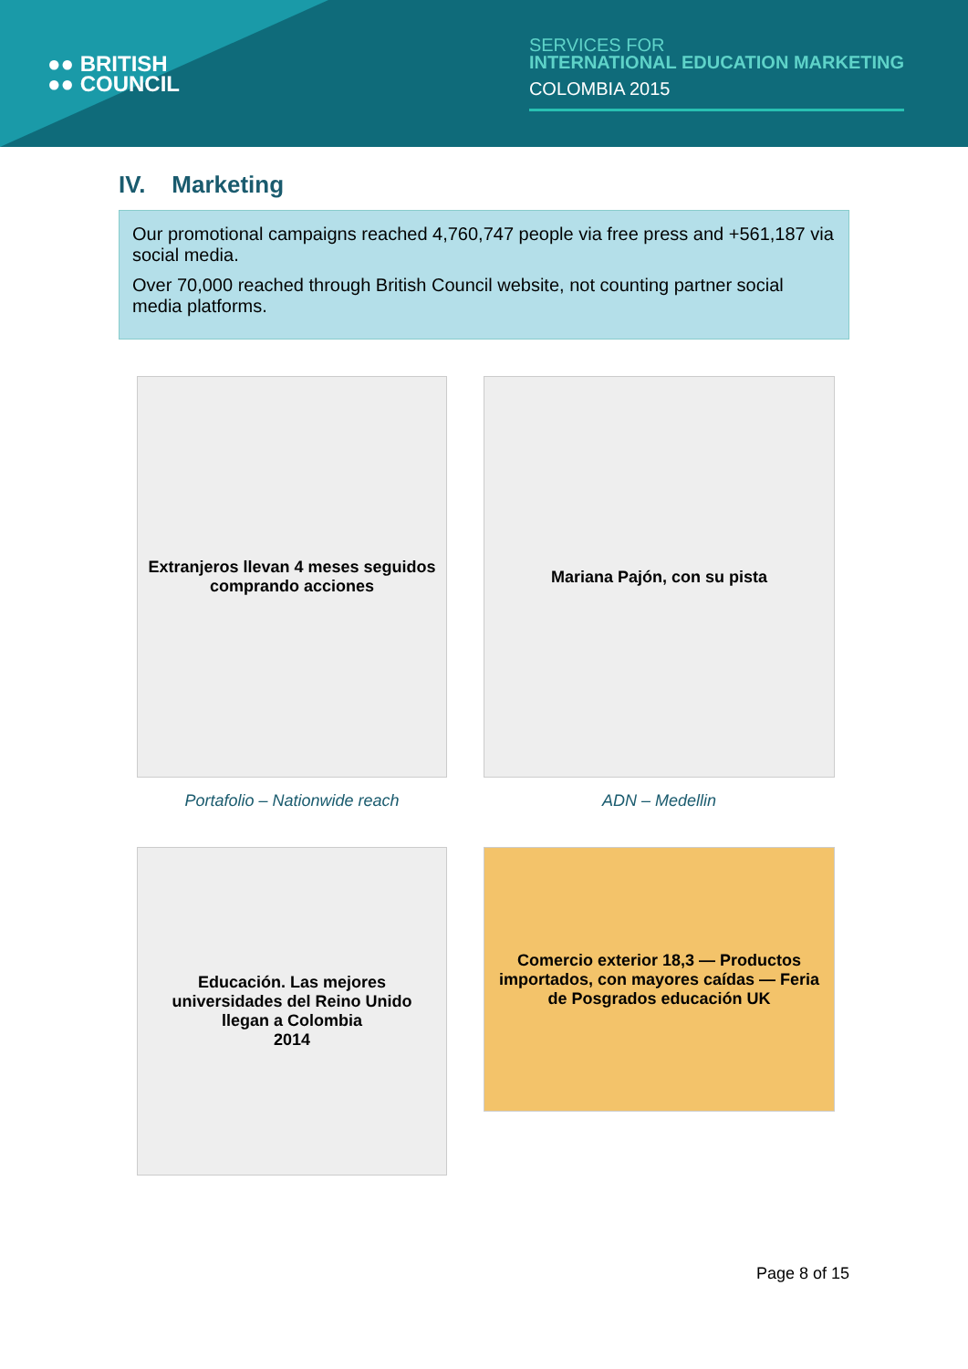●● BRITISH
●● COUNCIL
SERVICES FOR
INTERNATIONAL EDUCATION MARKETING
COLOMBIA 2015
IV. Marketing
Our promotional campaigns reached 4,760,747 people via free press and +561,187 via social media.
Over 70,000 reached through British Council website, not counting partner social media platforms.
Extranjeros llevan 4 meses seguidos comprando acciones
Portafolio – Nationwide reach
Mariana Pajón, con su pista
ADN – Medellin
Educación. Las mejores universidades del Reino Unido llegan a Colombia
2014
Comercio exterior 18,3 — Productos importados, con mayores caídas — Feria de Posgrados educación UK
Page 8 of 15